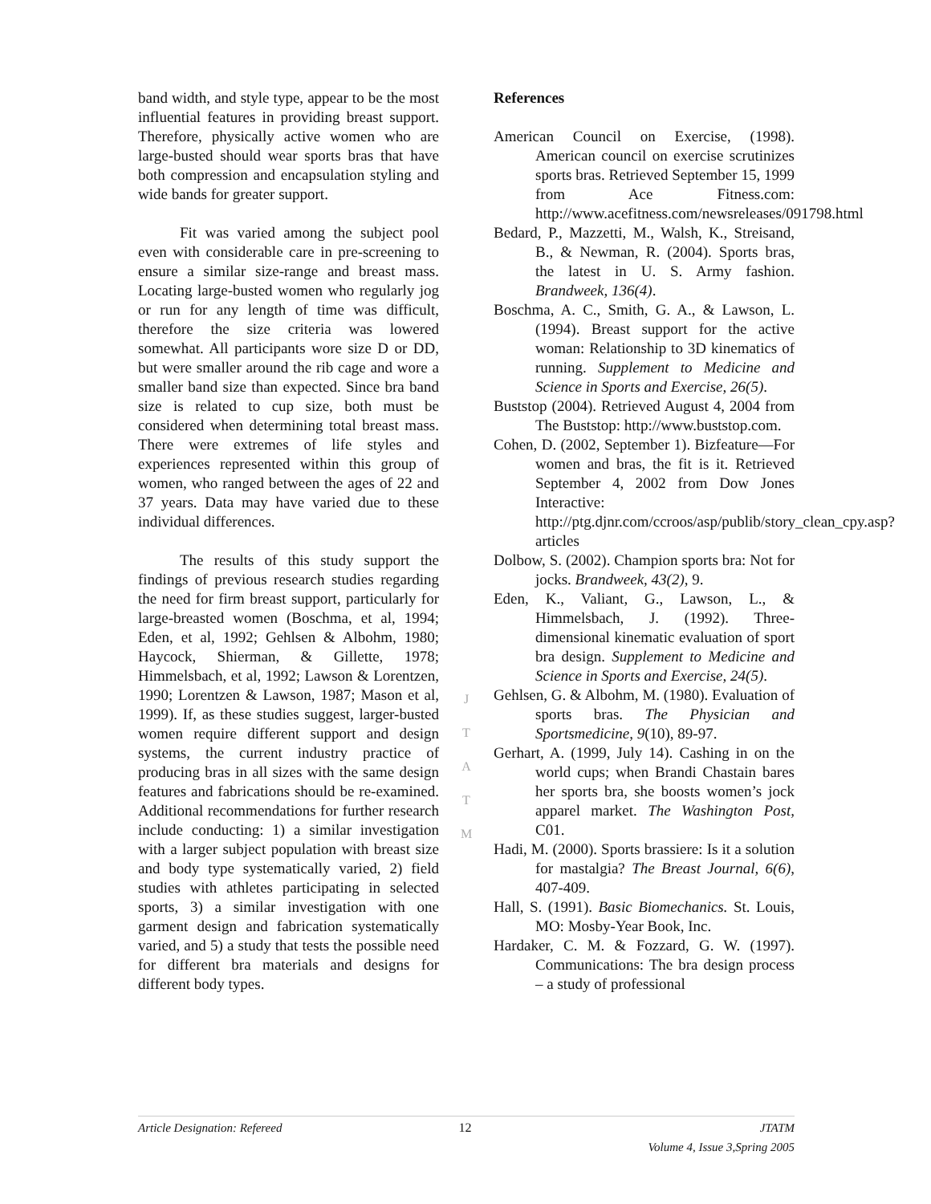band width, and style type, appear to be the most influential features in providing breast support. Therefore, physically active women who are large-busted should wear sports bras that have both compression and encapsulation styling and wide bands for greater support.
Fit was varied among the subject pool even with considerable care in pre-screening to ensure a similar size-range and breast mass. Locating large-busted women who regularly jog or run for any length of time was difficult, therefore the size criteria was lowered somewhat. All participants wore size D or DD, but were smaller around the rib cage and wore a smaller band size than expected. Since bra band size is related to cup size, both must be considered when determining total breast mass. There were extremes of life styles and experiences represented within this group of women, who ranged between the ages of 22 and 37 years. Data may have varied due to these individual differences.
The results of this study support the findings of previous research studies regarding the need for firm breast support, particularly for large-breasted women (Boschma, et al, 1994; Eden, et al, 1992; Gehlsen & Albohm, 1980; Haycock, Shierman, & Gillette, 1978; Himmelsbach, et al, 1992; Lawson & Lorentzen, 1990; Lorentzen & Lawson, 1987; Mason et al, 1999). If, as these studies suggest, larger-busted women require different support and design systems, the current industry practice of producing bras in all sizes with the same design features and fabrications should be re-examined. Additional recommendations for further research include conducting: 1) a similar investigation with a larger subject population with breast size and body type systematically varied, 2) field studies with athletes participating in selected sports, 3) a similar investigation with one garment design and fabrication systematically varied, and 5) a study that tests the possible need for different bra materials and designs for different body types.
J
T
A
T
M
References
American Council on Exercise, (1998). American council on exercise scrutinizes sports bras. Retrieved September 15, 1999 from Ace Fitness.com: http://www.acefitness.com/newsreleases/091798.html
Bedard, P., Mazzetti, M., Walsh, K., Streisand, B., & Newman, R. (2004). Sports bras, the latest in U. S. Army fashion. Brandweek, 136(4).
Boschma, A. C., Smith, G. A., & Lawson, L. (1994). Breast support for the active woman: Relationship to 3D kinematics of running. Supplement to Medicine and Science in Sports and Exercise, 26(5).
Buststop (2004). Retrieved August 4, 2004 from The Buststop: http://www.buststop.com.
Cohen, D. (2002, September 1). Bizfeature—For women and bras, the fit is it. Retrieved September 4, 2002 from Dow Jones Interactive: http://ptg.djnr.com/ccroos/asp/publib/story_clean_cpy.asp?articles
Dolbow, S. (2002). Champion sports bra: Not for jocks. Brandweek, 43(2), 9.
Eden, K., Valiant, G., Lawson, L., & Himmelsbach, J. (1992). Three-dimensional kinematic evaluation of sport bra design. Supplement to Medicine and Science in Sports and Exercise, 24(5).
Gehlsen, G. & Albohm, M. (1980). Evaluation of sports bras. The Physician and Sportsmedicine, 9(10), 89-97.
Gerhart, A. (1999, July 14). Cashing in on the world cups; when Brandi Chastain bares her sports bra, she boosts women’s jock apparel market. The Washington Post, C01.
Hadi, M. (2000). Sports brassiere: Is it a solution for mastalgia? The Breast Journal, 6(6), 407-409.
Hall, S. (1991). Basic Biomechanics. St. Louis, MO: Mosby-Year Book, Inc.
Hardaker, C. M. & Fozzard, G. W. (1997). Communications: The bra design process – a study of professional
Article Designation: Refereed 12 JTATM
Volume 4, Issue 3,Spring 2005